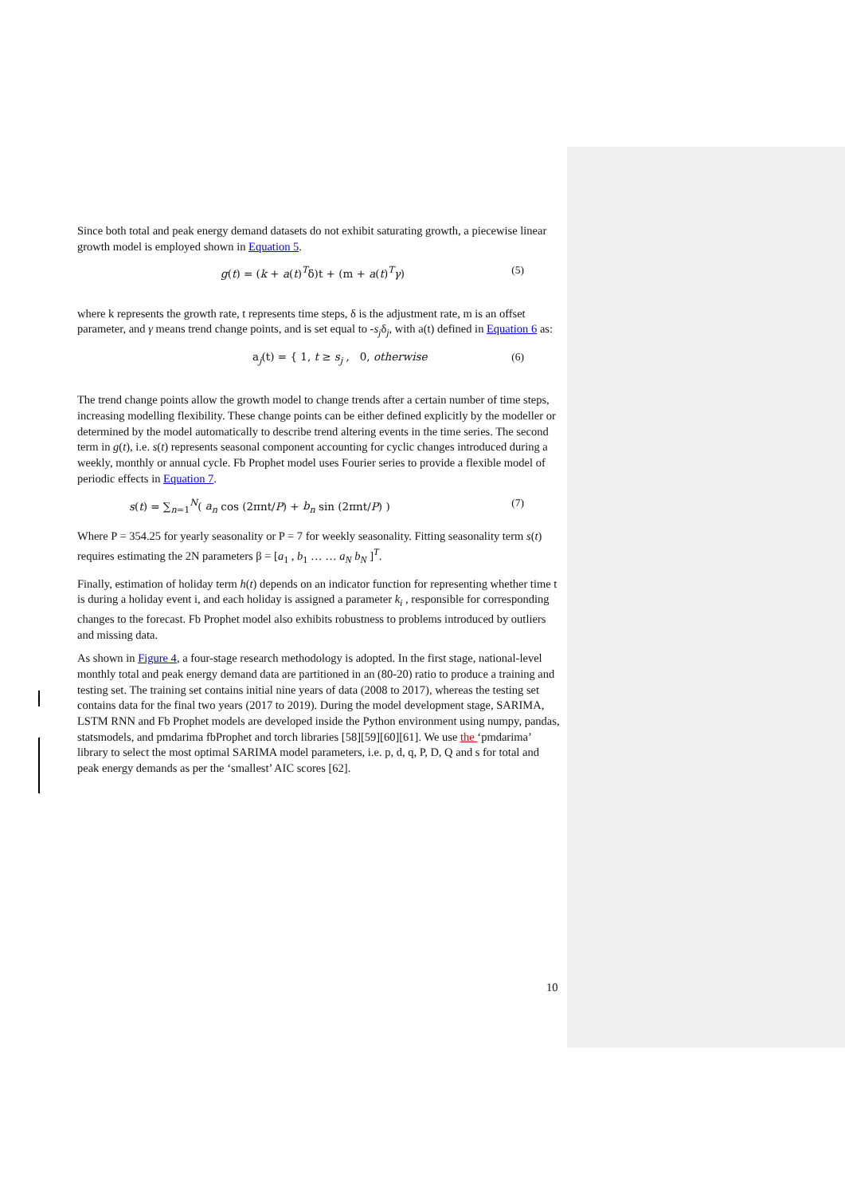Since both total and peak energy demand datasets do not exhibit saturating growth, a piecewise linear growth model is employed shown in Equation 5.
g(t) = (k + a(t)<sup>T</sup>δ)t + (m + a(t)<sup>T</sup>γ) (5)
where k represents the growth rate, t represents time steps, δ is the adjustment rate, m is an offset parameter, and γ means trend change points, and is set equal to -s<sub>j</sub>δ<sub>j</sub>, with a(t) defined in Equation 6 as:
a<sub>j</sub>(t) = { 1, t ≥ s<sub>j</sub> , 0, otherwise (6)
The trend change points allow the growth model to change trends after a certain number of time steps, increasing modelling flexibility. These change points can be either defined explicitly by the modeller or determined by the model automatically to describe trend altering events in the time series. The second term in g(t), i.e. s(t) represents seasonal component accounting for cyclic changes introduced during a weekly, monthly or annual cycle. Fb Prophet model uses Fourier series to provide a flexible model of periodic effects in Equation 7.
s(t) = ∑<sub>n=1</sub><sup>N</sup>( a<sub>n</sub> cos (2πnt/P) + b<sub>n</sub> sin (2πnt/P) ) (7)
Where P = 354.25 for yearly seasonality or P = 7 for weekly seasonality. Fitting seasonality term s(t) requires estimating the 2N parameters β = [a<sub>1</sub> , b<sub>1</sub> … … a<sub>N</sub> b<sub>N</sub> ]<sup>T</sup>.
Finally, estimation of holiday term h(t) depends on an indicator function for representing whether time t is during a holiday event i, and each holiday is assigned a parameter k<sub>i</sub> , responsible for corresponding changes to the forecast. Fb Prophet model also exhibits robustness to problems introduced by outliers and missing data.
As shown in Figure 4, a four-stage research methodology is adopted. In the first stage, national-level monthly total and peak energy demand data are partitioned in an (80-20) ratio to produce a training and testing set. The training set contains initial nine years of data (2008 to 2017), whereas the testing set contains data for the final two years (2017 to 2019). During the model development stage, SARIMA, LSTM RNN and Fb Prophet models are developed inside the Python environment using numpy, pandas, statsmodels, and pmdarima fbProphet and torch libraries [58][59][60][61]. We use the ‘pmdarima’ library to select the most optimal SARIMA model parameters, i.e. p, d, q, P, D, Q and s for total and peak energy demands as per the ‘smallest’ AIC scores [62].
10